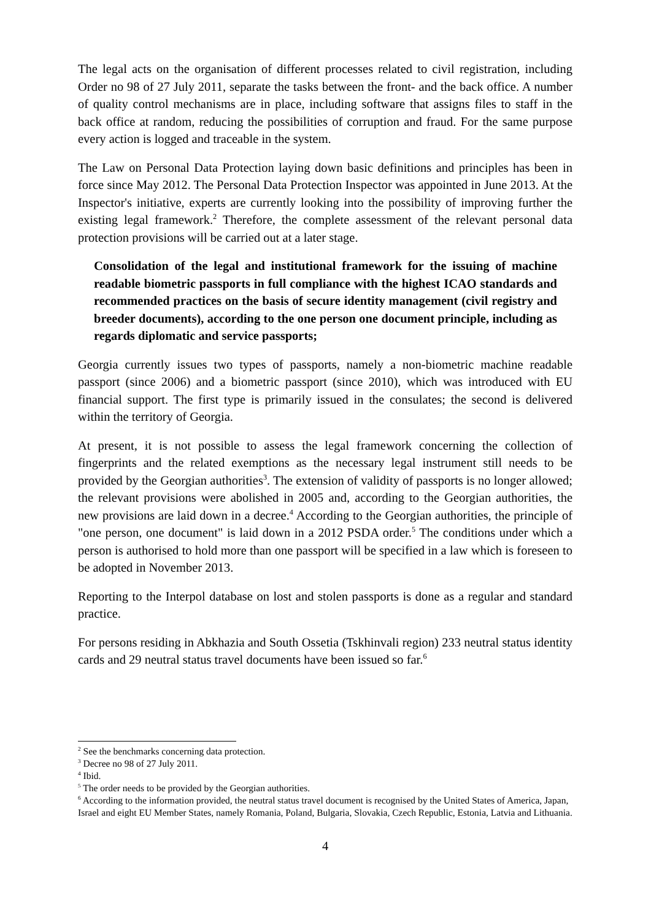The legal acts on the organisation of different processes related to civil registration, including Order no 98 of 27 July 2011, separate the tasks between the front- and the back office. A number of quality control mechanisms are in place, including software that assigns files to staff in the back office at random, reducing the possibilities of corruption and fraud. For the same purpose every action is logged and traceable in the system.
The Law on Personal Data Protection laying down basic definitions and principles has been in force since May 2012. The Personal Data Protection Inspector was appointed in June 2013. At the Inspector's initiative, experts are currently looking into the possibility of improving further the existing legal framework.<sup>2</sup> Therefore, the complete assessment of the relevant personal data protection provisions will be carried out at a later stage.
Consolidation of the legal and institutional framework for the issuing of machine readable biometric passports in full compliance with the highest ICAO standards and recommended practices on the basis of secure identity management (civil registry and breeder documents), according to the one person one document principle, including as regards diplomatic and service passports;
Georgia currently issues two types of passports, namely a non-biometric machine readable passport (since 2006) and a biometric passport (since 2010), which was introduced with EU financial support. The first type is primarily issued in the consulates; the second is delivered within the territory of Georgia.
At present, it is not possible to assess the legal framework concerning the collection of fingerprints and the related exemptions as the necessary legal instrument still needs to be provided by the Georgian authorities<sup>3</sup>. The extension of validity of passports is no longer allowed; the relevant provisions were abolished in 2005 and, according to the Georgian authorities, the new provisions are laid down in a decree.<sup>4</sup> According to the Georgian authorities, the principle of "one person, one document" is laid down in a 2012 PSDA order.<sup>5</sup> The conditions under which a person is authorised to hold more than one passport will be specified in a law which is foreseen to be adopted in November 2013.
Reporting to the Interpol database on lost and stolen passports is done as a regular and standard practice.
For persons residing in Abkhazia and South Ossetia (Tskhinvali region) 233 neutral status identity cards and 29 neutral status travel documents have been issued so far.<sup>6</sup>
<sup>2</sup> See the benchmarks concerning data protection.
<sup>3</sup> Decree no 98 of 27 July 2011.
<sup>4</sup> Ibid.
<sup>5</sup> The order needs to be provided by the Georgian authorities.
<sup>6</sup> According to the information provided, the neutral status travel document is recognised by the United States of America, Japan, Israel and eight EU Member States, namely Romania, Poland, Bulgaria, Slovakia, Czech Republic, Estonia, Latvia and Lithuania.
4